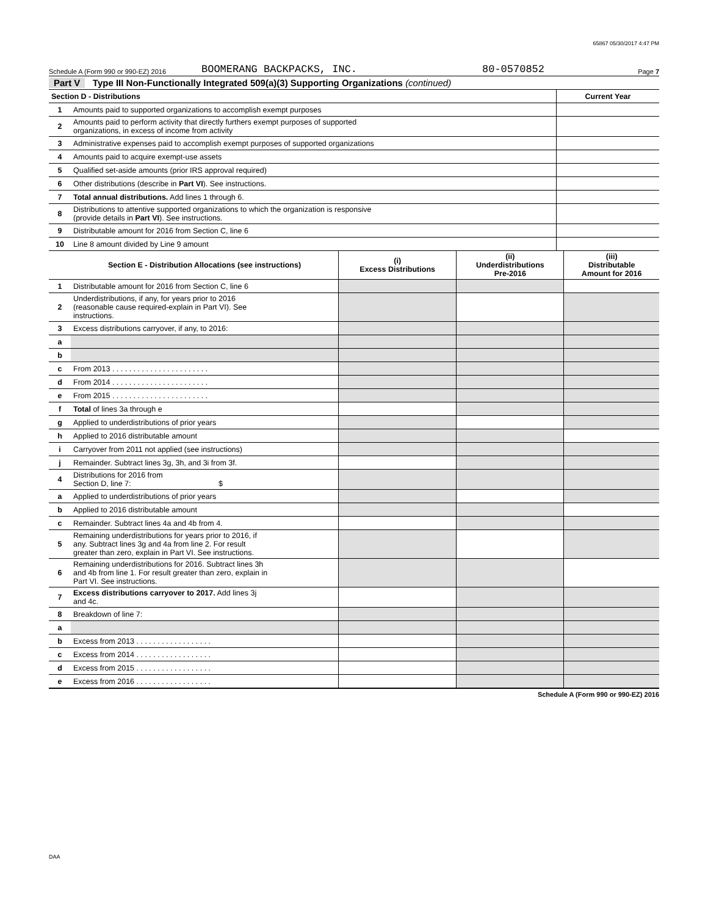65867 05/30/2017 4:47 PM
Schedule A (Form 990 or 990-EZ) 2016 BOOMERANG BACKPACKS, INC. 80-0570852 Page 7
Part V Type III Non-Functionally Integrated 509(a)(3) Supporting Organizations (continued)
| Section D - Distributions | | Current Year |
| 1 | Amounts paid to supported organizations to accomplish exempt purposes | |
| 2 | Amounts paid to perform activity that directly furthers exempt purposes of supported organizations, in excess of income from activity | |
| 3 | Administrative expenses paid to accomplish exempt purposes of supported organizations | |
| 4 | Amounts paid to acquire exempt-use assets | |
| 5 | Qualified set-aside amounts (prior IRS approval required) | |
| 6 | Other distributions (describe in Part VI ). See instructions. | |
| 7 | Total annual distributions. Add lines 1 through 6. | |
| 8 | Distributions to attentive supported organizations to which the organization is responsive (provide details in Part VI ). See instructions. | |
| 9 | Distributable amount for 2016 from Section C, line 6 | |
| 10 | Line 8 amount divided by Line 9 amount | |
| | Section E - Distribution Allocations (see instructions) | (i) Excess Distributions | (ii) Underdistributions Pre-2016 | (iii) Distributable Amount for 2016 |
| 1 | Distributable amount for 2016 from Section C, line 6 | | | |
| 2 | Underdistributions, if any, for years prior to 2016 (reasonable cause required-explain in Part VI). See instructions. | | | |
| 3 | Excess distributions carryover, if any, to 2016: | | | |
| a | | | | |
| b | | | | |
| c | From 2013 . . . . . . . . . . . . . . . . . . . . . . . | | | |
| d | From 2014 . . . . . . . . . . . . . . . . . . . . . . . | | | |
| e | From 2015 . . . . . . . . . . . . . . . . . . . . . . . | | | |
| f | Total of lines 3a through e | | | |
| g | Applied to underdistributions of prior years | | | |
| h | Applied to 2016 distributable amount | | | |
| i | Carryover from 2011 not applied (see instructions) | | | |
| j | Remainder. Subtract lines 3g, 3h, and 3i from 3f. | | | |
| 4 | Distributions for 2016 from Section D, line 7: $ | | | |
| a | Applied to underdistributions of prior years | | | |
| b | Applied to 2016 distributable amount | | | |
| c | Remainder. Subtract lines 4a and 4b from 4. | | | |
| 5 | Remaining underdistributions for years prior to 2016, if any. Subtract lines 3g and 4a from line 2. For result greater than zero, explain in Part VI. See instructions. | | | |
| 6 | Remaining underdistributions for 2016. Subtract lines 3h and 4b from line 1. For result greater than zero, explain in Part VI. See instructions. | | | |
| 7 | Excess distributions carryover to 2017. Add lines 3j and 4c. | | | |
| 8 | Breakdown of line 7: | | | |
| a | | | | |
| b | Excess from 2013 . . . . . . . . . . . . . . . . . . | | | |
| c | Excess from 2014 . . . . . . . . . . . . . . . . . . | | | |
| d | Excess from 2015 . . . . . . . . . . . . . . . . . . | | | |
| e | Excess from 2016 . . . . . . . . . . . . . . . . . . | | | |
Schedule A (Form 990 or 990-EZ) 2016
DAA